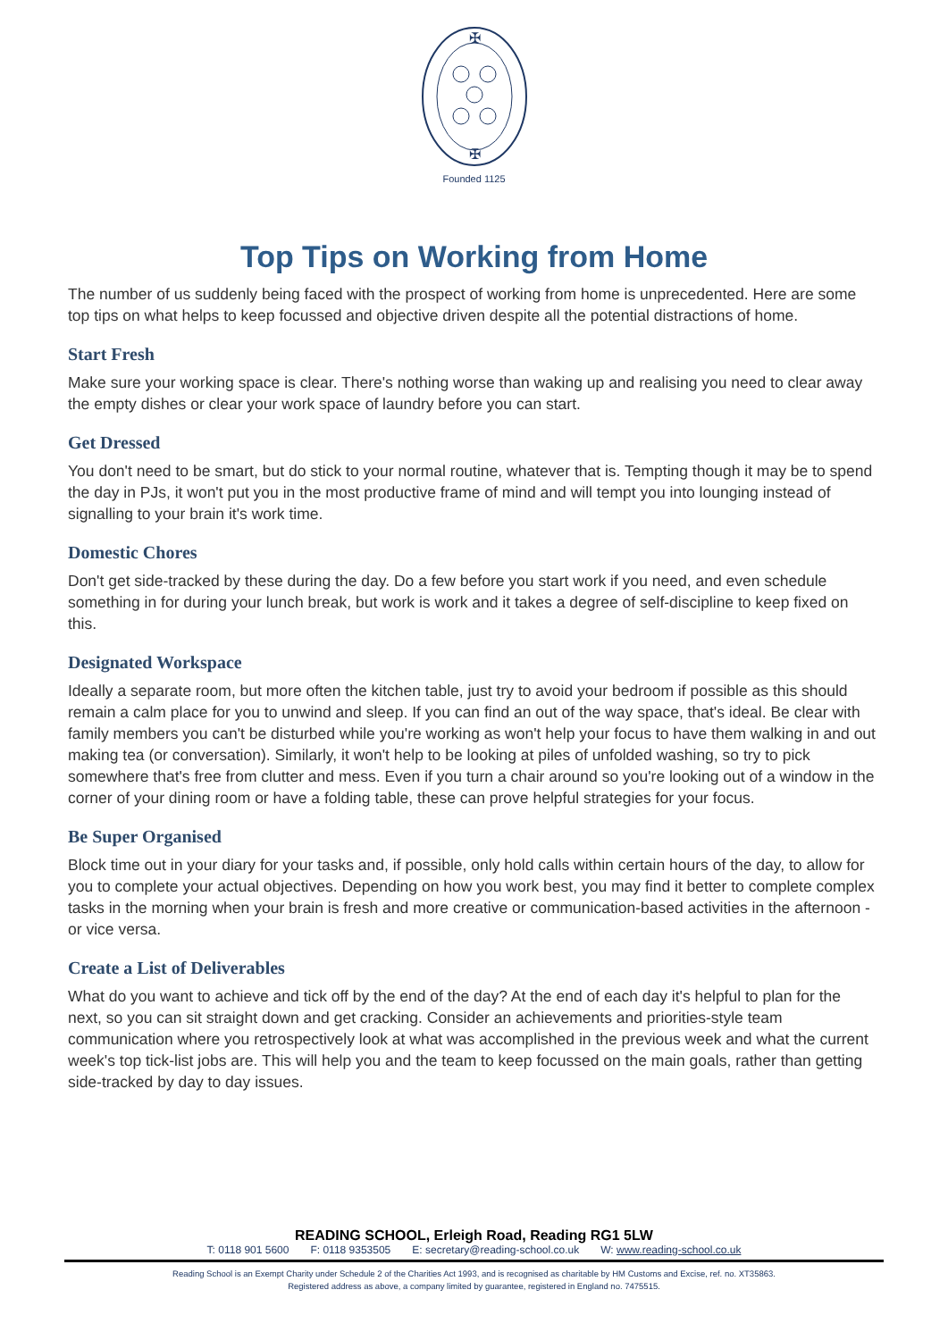✠
✠
Founded 1125
Top Tips on Working from Home
The number of us suddenly being faced with the prospect of working from home is unprecedented. Here are some top tips on what helps to keep focussed and objective driven despite all the potential distractions of home.
Start Fresh
Make sure your working space is clear. There's nothing worse than waking up and realising you need to clear away the empty dishes or clear your work space of laundry before you can start.
Get Dressed
You don't need to be smart, but do stick to your normal routine, whatever that is. Tempting though it may be to spend the day in PJs, it won't put you in the most productive frame of mind and will tempt you into lounging instead of signalling to your brain it's work time.
Domestic Chores
Don't get side-tracked by these during the day. Do a few before you start work if you need, and even schedule something in for during your lunch break, but work is work and it takes a degree of self-discipline to keep fixed on this.
Designated Workspace
Ideally a separate room, but more often the kitchen table, just try to avoid your bedroom if possible as this should remain a calm place for you to unwind and sleep. If you can find an out of the way space, that's ideal. Be clear with family members you can't be disturbed while you're working as won't help your focus to have them walking in and out making tea (or conversation). Similarly, it won't help to be looking at piles of unfolded washing, so try to pick somewhere that's free from clutter and mess. Even if you turn a chair around so you're looking out of a window in the corner of your dining room or have a folding table, these can prove helpful strategies for your focus.
Be Super Organised
Block time out in your diary for your tasks and, if possible, only hold calls within certain hours of the day, to allow for you to complete your actual objectives. Depending on how you work best, you may find it better to complete complex tasks in the morning when your brain is fresh and more creative or communication-based activities in the afternoon - or vice versa.
Create a List of Deliverables
What do you want to achieve and tick off by the end of the day? At the end of each day it's helpful to plan for the next, so you can sit straight down and get cracking. Consider an achievements and priorities-style team communication where you retrospectively look at what was accomplished in the previous week and what the current week's top tick-list jobs are. This will help you and the team to keep focussed on the main goals, rather than getting side-tracked by day to day issues.
READING SCHOOL, Erleigh Road, Reading RG1 5LW
T: 0118 901 5600 F: 0118 9353505 E: secretary@reading-school.co.uk W: www.reading-school.co.uk
Reading School is an Exempt Charity under Schedule 2 of the Charities Act 1993, and is recognised as charitable by HM Customs and Excise, ref. no. XT35863.
Registered address as above, a company limited by guarantee, registered in England no. 7475515.